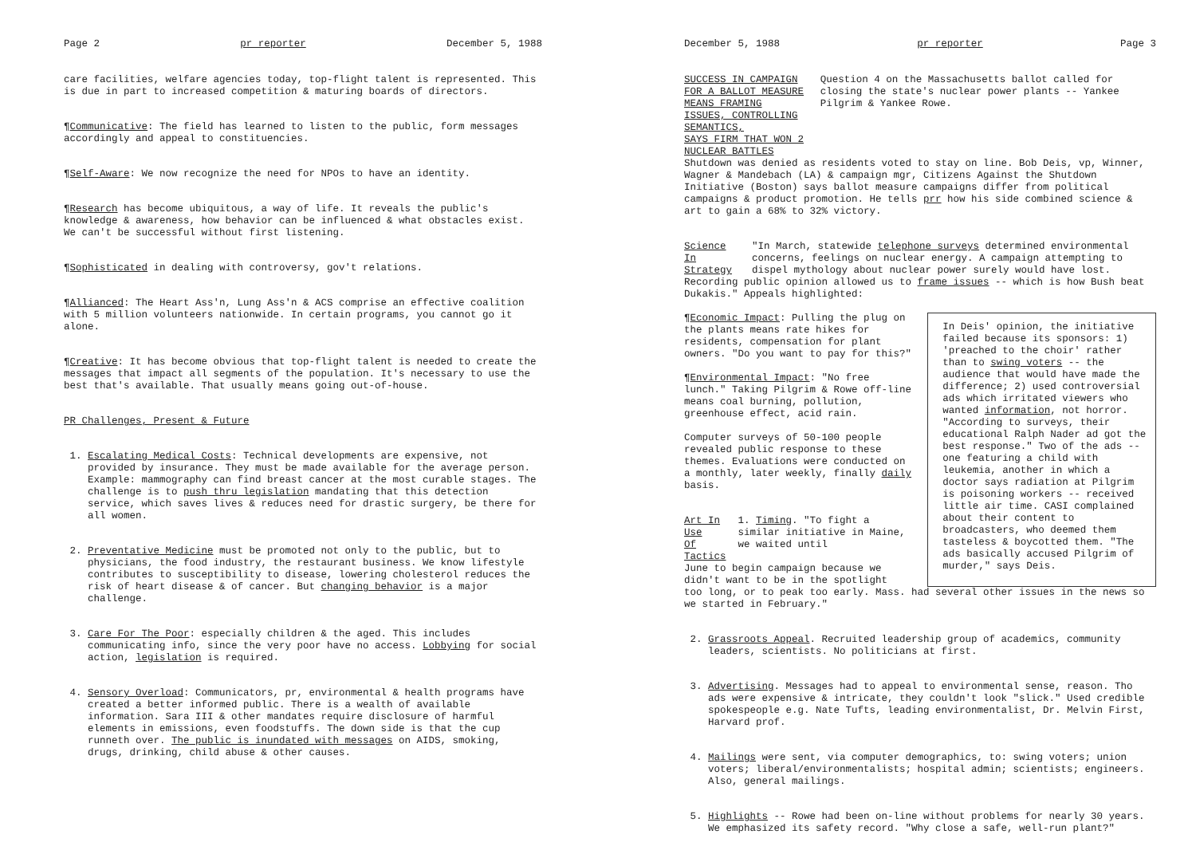Page 2 pr reporter December 5, 1988
care facilities, welfare agencies today, top-flight talent is represented. This is due in part to increased competition & maturing boards of directors.
¶Communicative: The field has learned to listen to the public, form messages accordingly and appeal to constituencies.
¶Self-Aware: We now recognize the need for NPOs to have an identity.
¶Research has become ubiquitous, a way of life. It reveals the public's knowledge & awareness, how behavior can be influenced & what obstacles exist. We can't be successful without first listening.
¶Sophisticated in dealing with controversy, gov't relations.
¶Allianced: The Heart Ass'n, Lung Ass'n & ACS comprise an effective coalition with 5 million volunteers nationwide. In certain programs, you cannot go it alone.
¶Creative: It has become obvious that top-flight talent is needed to create the messages that impact all segments of the population. It's necessary to use the best that's available. That usually means going out-of-house.
PR Challenges, Present & Future
1. Escalating Medical Costs: Technical developments are expensive, not provided by insurance. They must be made available for the average person. Example: mammography can find breast cancer at the most curable stages. The challenge is to push thru legislation mandating that this detection service, which saves lives & reduces need for drastic surgery, be there for all women.
2. Preventative Medicine must be promoted not only to the public, but to physicians, the food industry, the restaurant business. We know lifestyle contributes to susceptibility to disease, lowering cholesterol reduces the risk of heart disease & of cancer. But changing behavior is a major challenge.
3. Care For The Poor: especially children & the aged. This includes communicating info, since the very poor have no access. Lobbying for social action, legislation is required.
4. Sensory Overload: Communicators, pr, environmental & health programs have created a better informed public. There is a wealth of available information. Sara III & other mandates require disclosure of harmful elements in emissions, even foodstuffs. The down side is that the cup runneth over. The public is inundated with messages on AIDS, smoking, drugs, drinking, child abuse & other causes.
December 5, 1988 pr reporter Page 3
SUCCESS IN CAMPAIGN FOR A BALLOT MEASURE
MEANS FRAMING ISSUES, CONTROLLING SEMANTICS,
SAYS FIRM THAT WON 2 NUCLEAR BATTLES
Question 4 on the Massachusetts ballot called for closing the state's nuclear power plants -- Yankee Pilgrim & Yankee Rowe.
Shutdown was denied as residents voted to stay on line. Bob Deis, vp, Winner, Wagner & Mandebach (LA) & campaign mgr, Citizens Against the Shutdown Initiative (Boston) says ballot measure campaigns differ from political campaigns & product promotion. He tells prr how his side combined science & art to gain a 68% to 32% victory.
Science In
Strategy
"In March, statewide telephone surveys determined environmental concerns, feelings on nuclear energy. A campaign attempting to dispel mythology about nuclear power surely would have lost.
Recording public opinion allowed us to frame issues -- which is how Bush beat Dukakis." Appeals highlighted:
¶Economic Impact: Pulling the plug on the plants means rate hikes for residents, compensation for plant owners. "Do you want to pay for this?"
¶Environmental Impact: "No free lunch." Taking Pilgrim & Rowe off-line means coal burning, pollution, greenhouse effect, acid rain.
Computer surveys of 50-100 people revealed public response to these themes. Evaluations were conducted on a monthly, later weekly, finally daily basis.
Art In Use
Of Tactics
1. Timing. "To fight a similar initiative in Maine, we waited until
June to begin campaign because we didn't want to be in the spotlight
In Deis' opinion, the initiative failed because its sponsors: 1) 'preached to the choir' rather than to swing voters -- the audience that would have made the difference; 2) used controversial ads which irritated viewers who wanted information, not horror. "According to surveys, their educational Ralph Nader ad got the best response." Two of the ads -- one featuring a child with leukemia, another in which a doctor says radiation at Pilgrim is poisoning workers -- received little air time. CASI complained about their content to broadcasters, who deemed them tasteless & boycotted them. "The ads basically accused Pilgrim of murder," says Deis.
too long, or to peak too early. Mass. had several other issues in the news so we started in February."
2. Grassroots Appeal. Recruited leadership group of academics, community leaders, scientists. No politicians at first.
3. Advertising. Messages had to appeal to environmental sense, reason. Tho ads were expensive & intricate, they couldn't look "slick." Used credible spokespeople e.g. Nate Tufts, leading environmentalist, Dr. Melvin First, Harvard prof.
4. Mailings were sent, via computer demographics, to: swing voters; union voters; liberal/environmentalists; hospital admin; scientists; engineers. Also, general mailings.
5. Highlights -- Rowe had been on-line without problems for nearly 30 years. We emphasized its safety record. "Why close a safe, well-run plant?"